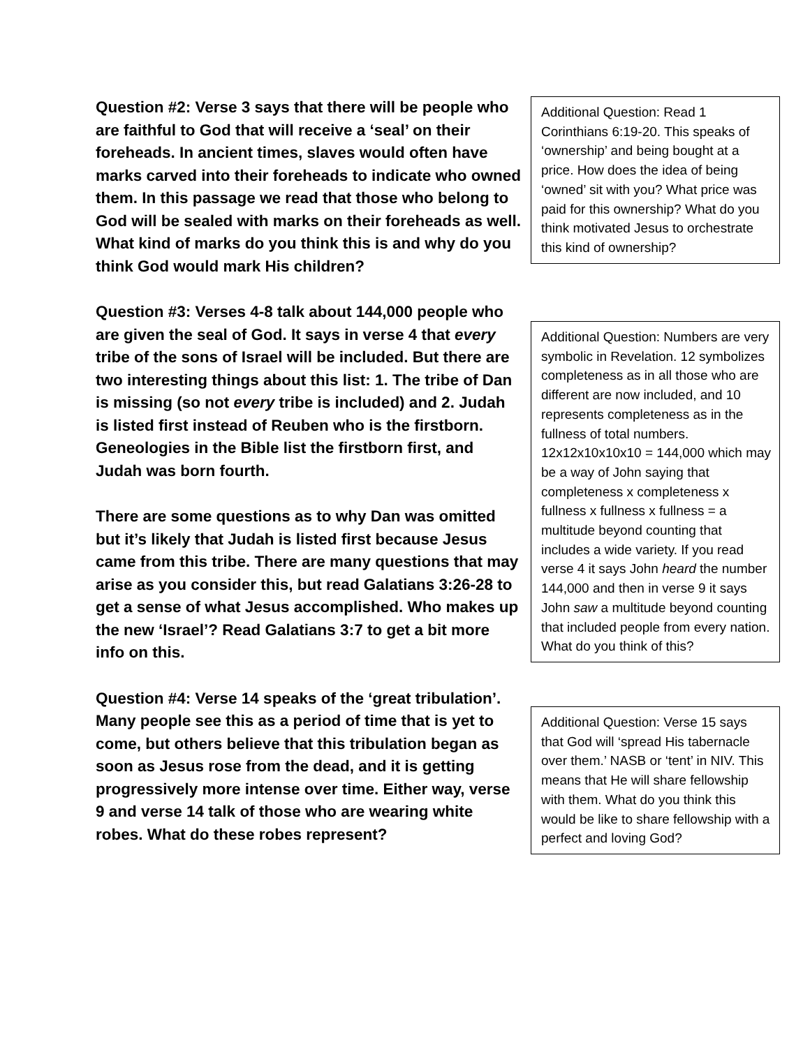Question #2: Verse 3 says that there will be people who are faithful to God that will receive a ‘seal’ on their foreheads. In ancient times, slaves would often have marks carved into their foreheads to indicate who owned them. In this passage we read that those who belong to God will be sealed with marks on their foreheads as well. What kind of marks do you think this is and why do you think God would mark His children?
Question #3: Verses 4-8 talk about 144,000 people who are given the seal of God. It says in verse 4 that every tribe of the sons of Israel will be included. But there are two interesting things about this list: 1. The tribe of Dan is missing (so not every tribe is included) and 2. Judah is listed first instead of Reuben who is the firstborn. Geneologies in the Bible list the firstborn first, and Judah was born fourth.
There are some questions as to why Dan was omitted but it’s likely that Judah is listed first because Jesus came from this tribe. There are many questions that may arise as you consider this, but read Galatians 3:26-28 to get a sense of what Jesus accomplished. Who makes up the new ‘Israel’? Read Galatians 3:7 to get a bit more info on this.
Question #4: Verse 14 speaks of the ‘great tribulation’. Many people see this as a period of time that is yet to come, but others believe that this tribulation began as soon as Jesus rose from the dead, and it is getting progressively more intense over time. Either way, verse 9 and verse 14 talk of those who are wearing white robes. What do these robes represent?
Additional Question: Read 1 Corinthians 6:19-20. This speaks of ‘ownership’ and being bought at a price. How does the idea of being ‘owned’ sit with you? What price was paid for this ownership? What do you think motivated Jesus to orchestrate this kind of ownership?
Additional Question: Numbers are very symbolic in Revelation. 12 symbolizes completeness as in all those who are different are now included, and 10 represents completeness as in the fullness of total numbers. 12x12x10x10x10 = 144,000 which may be a way of John saying that completeness x completeness x fullness x fullness x fullness = a multitude beyond counting that includes a wide variety. If you read verse 4 it says John heard the number 144,000 and then in verse 9 it says John saw a multitude beyond counting that included people from every nation. What do you think of this?
Additional Question: Verse 15 says that God will ‘spread His tabernacle over them.’ NASB or ‘tent’ in NIV. This means that He will share fellowship with them. What do you think this would be like to share fellowship with a perfect and loving God?